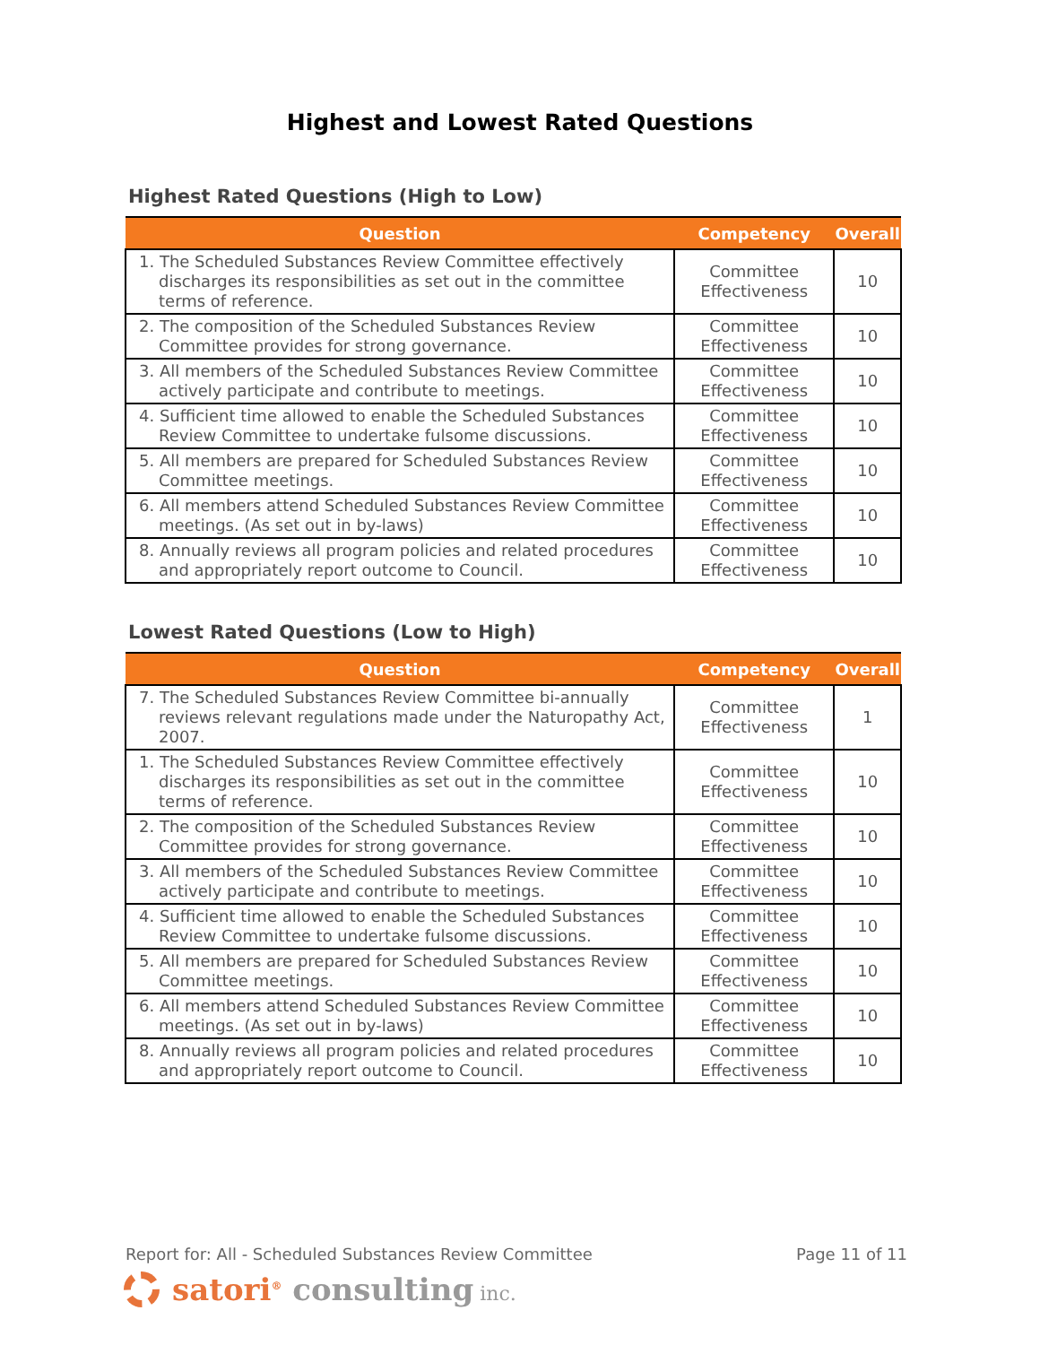Highest and Lowest Rated Questions
Highest Rated Questions (High to Low)
| Question | Competency | Overall |
| --- | --- | --- |
| 1. The Scheduled Substances Review Committee effectively discharges its responsibilities as set out in the committee terms of reference. | Committee Effectiveness | 10 |
| 2. The composition of the Scheduled Substances Review Committee provides for strong governance. | Committee Effectiveness | 10 |
| 3. All members of the Scheduled Substances Review Committee actively participate and contribute to meetings. | Committee Effectiveness | 10 |
| 4. Sufficient time allowed to enable the Scheduled Substances Review Committee to undertake fulsome discussions. | Committee Effectiveness | 10 |
| 5. All members are prepared for Scheduled Substances Review Committee meetings. | Committee Effectiveness | 10 |
| 6. All members attend Scheduled Substances Review Committee meetings. (As set out in by-laws) | Committee Effectiveness | 10 |
| 8. Annually reviews all program policies and related procedures and appropriately report outcome to Council. | Committee Effectiveness | 10 |
Lowest Rated Questions (Low to High)
| Question | Competency | Overall |
| --- | --- | --- |
| 7. The Scheduled Substances Review Committee bi-annually reviews relevant regulations made under the Naturopathy Act, 2007. | Committee Effectiveness | 1 |
| 1. The Scheduled Substances Review Committee effectively discharges its responsibilities as set out in the committee terms of reference. | Committee Effectiveness | 10 |
| 2. The composition of the Scheduled Substances Review Committee provides for strong governance. | Committee Effectiveness | 10 |
| 3. All members of the Scheduled Substances Review Committee actively participate and contribute to meetings. | Committee Effectiveness | 10 |
| 4. Sufficient time allowed to enable the Scheduled Substances Review Committee to undertake fulsome discussions. | Committee Effectiveness | 10 |
| 5. All members are prepared for Scheduled Substances Review Committee meetings. | Committee Effectiveness | 10 |
| 6. All members attend Scheduled Substances Review Committee meetings. (As set out in by-laws) | Committee Effectiveness | 10 |
| 8. Annually reviews all program policies and related procedures and appropriately report outcome to Council. | Committee Effectiveness | 10 |
Report for: All - Scheduled Substances Review Committee Page 11 of 11
satori<sup>®</sup> consulting inc.